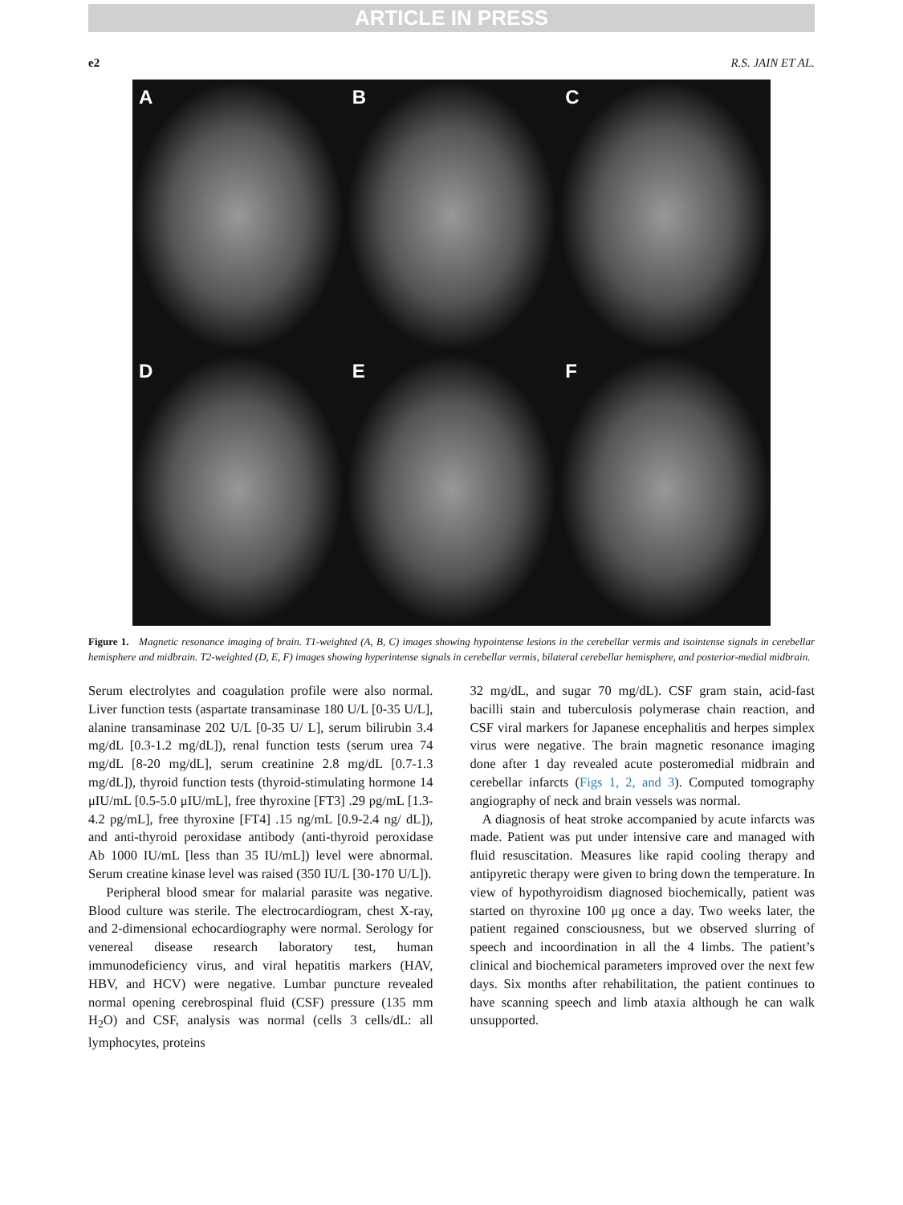ARTICLE IN PRESS
e2 R.S. JAIN ET AL.
A
B
C
D
E
F
Figure 1. Magnetic resonance imaging of brain. T1-weighted (A, B, C) images showing hypointense lesions in the cerebellar vermis and isointense signals in cerebellar hemisphere and midbrain. T2-weighted (D, E, F) images showing hyperintense signals in cerebellar vermis, bilateral cerebellar hemisphere, and posterior-medial midbrain.
Serum electrolytes and coagulation profile were also normal. Liver function tests (aspartate transaminase 180 U/L [0-35 U/L], alanine transaminase 202 U/L [0-35 U/ L], serum bilirubin 3.4 mg/dL [0.3-1.2 mg/dL]), renal function tests (serum urea 74 mg/dL [8-20 mg/dL], serum creatinine 2.8 mg/dL [0.7-1.3 mg/dL]), thyroid function tests (thyroid-stimulating hormone 14 μIU/mL [0.5-5.0 μIU/mL], free thyroxine [FT3] .29 pg/mL [1.3-4.2 pg/mL], free thyroxine [FT4] .15 ng/mL [0.9-2.4 ng/ dL]), and anti-thyroid peroxidase antibody (anti-thyroid peroxidase Ab 1000 IU/mL [less than 35 IU/mL]) level were abnormal. Serum creatine kinase level was raised (350 IU/L [30-170 U/L]).
Peripheral blood smear for malarial parasite was negative. Blood culture was sterile. The electrocardiogram, chest X-ray, and 2-dimensional echocardiography were normal. Serology for venereal disease research laboratory test, human immunodeficiency virus, and viral hepatitis markers (HAV, HBV, and HCV) were negative. Lumbar puncture revealed normal opening cerebrospinal fluid (CSF) pressure (135 mm H<sub>2</sub>O) and CSF, analysis was normal (cells 3 cells/dL: all lymphocytes, proteins
32 mg/dL, and sugar 70 mg/dL). CSF gram stain, acid-fast bacilli stain and tuberculosis polymerase chain reaction, and CSF viral markers for Japanese encephalitis and herpes simplex virus were negative. The brain magnetic resonance imaging done after 1 day revealed acute posteromedial midbrain and cerebellar infarcts (Figs 1, 2, and 3). Computed tomography angiography of neck and brain vessels was normal.
A diagnosis of heat stroke accompanied by acute infarcts was made. Patient was put under intensive care and managed with fluid resuscitation. Measures like rapid cooling therapy and antipyretic therapy were given to bring down the temperature. In view of hypothyroidism diagnosed biochemically, patient was started on thyroxine 100 μg once a day. Two weeks later, the patient regained consciousness, but we observed slurring of speech and incoordination in all the 4 limbs. The patient’s clinical and biochemical parameters improved over the next few days. Six months after rehabilitation, the patient continues to have scanning speech and limb ataxia although he can walk unsupported.